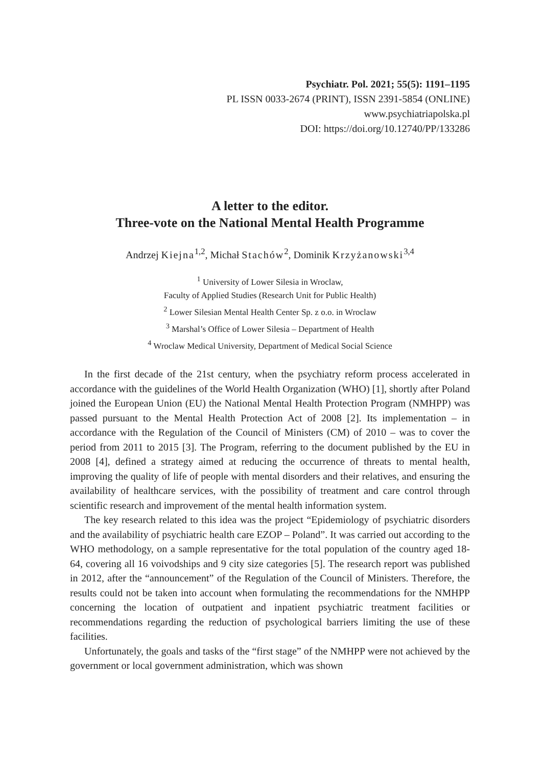Psychiatr. Pol. 2021; 55(5): 1191–1195
PL ISSN 0033-2674 (PRINT), ISSN 2391-5854 (ONLINE)
www.psychiatriapolska.pl
DOI: https://doi.org/10.12740/PP/133286
A letter to the editor.
Three-vote on the National Mental Health Programme
Andrzej Kiejna<sup>1,2</sup>, Michał Stachów<sup>2</sup>, Dominik Krzyżanowski<sup>3,4</sup>
<sup>1</sup> University of Lower Silesia in Wroclaw,
Faculty of Applied Studies (Research Unit for Public Health)
<sup>2</sup> Lower Silesian Mental Health Center Sp. z o.o. in Wroclaw
<sup>3</sup> Marshal’s Office of Lower Silesia – Department of Health
<sup>4</sup> Wroclaw Medical University, Department of Medical Social Science
In the first decade of the 21st century, when the psychiatry reform process accelerated in accordance with the guidelines of the World Health Organization (WHO) [1], shortly after Poland joined the European Union (EU) the National Mental Health Protection Program (NMHPP) was passed pursuant to the Mental Health Protection Act of 2008 [2]. Its implementation – in accordance with the Regulation of the Council of Ministers (CM) of 2010 – was to cover the period from 2011 to 2015 [3]. The Program, referring to the document published by the EU in 2008 [4], defined a strategy aimed at reducing the occurrence of threats to mental health, improving the quality of life of people with mental disorders and their relatives, and ensuring the availability of healthcare services, with the possibility of treatment and care control through scientific research and improvement of the mental health information system.
The key research related to this idea was the project “Epidemiology of psychiatric disorders and the availability of psychiatric health care EZOP – Poland”. It was carried out according to the WHO methodology, on a sample representative for the total population of the country aged 18-64, covering all 16 voivodships and 9 city size categories [5]. The research report was published in 2012, after the “announcement” of the Regulation of the Council of Ministers. Therefore, the results could not be taken into account when formulating the recommendations for the NMHPP concerning the location of outpatient and inpatient psychiatric treatment facilities or recommendations regarding the reduction of psychological barriers limiting the use of these facilities.
Unfortunately, the goals and tasks of the “first stage” of the NMHPP were not achieved by the government or local government administration, which was shown